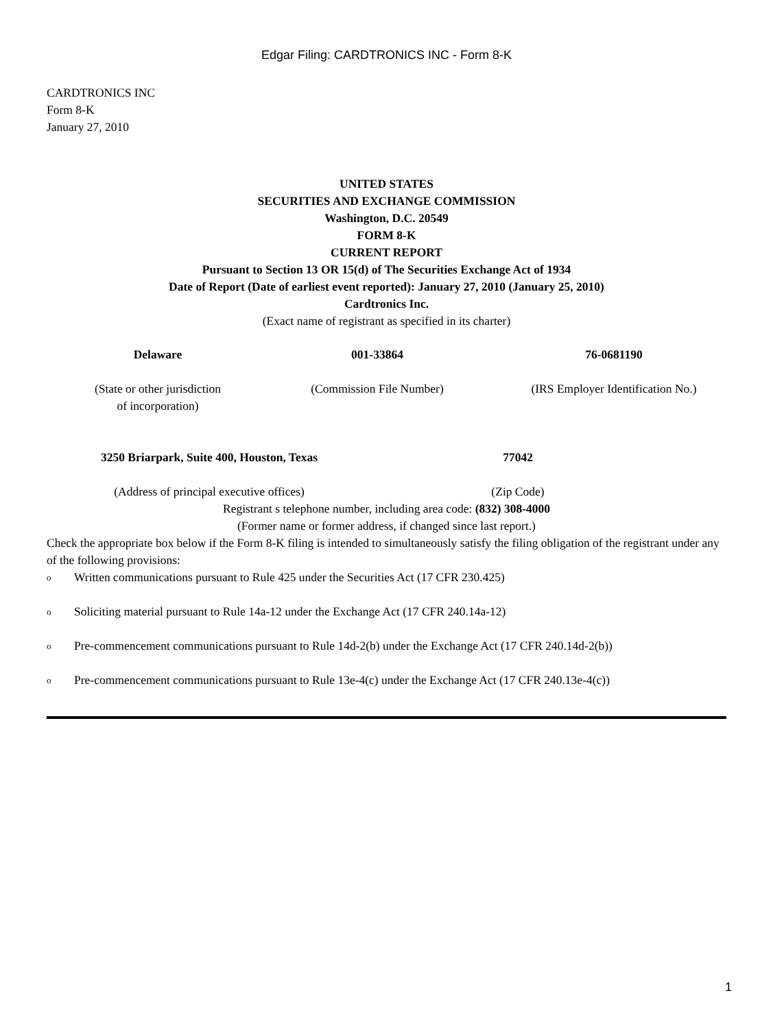Edgar Filing: CARDTRONICS INC - Form 8-K
CARDTRONICS INC
Form 8-K
January 27, 2010
UNITED STATES
SECURITIES AND EXCHANGE COMMISSION
Washington, D.C. 20549
FORM 8-K
CURRENT REPORT
Pursuant to Section 13 OR 15(d) of The Securities Exchange Act of 1934
Date of Report (Date of earliest event reported): January 27, 2010 (January 25, 2010)
Cardtronics Inc.
(Exact name of registrant as specified in its charter)
| Delaware | 001-33864 | 76-0681190 |
| (State or other jurisdiction of incorporation) | (Commission File Number) | (IRS Employer Identification No.) |
| 3250 Briarpark, Suite 400, Houston, Texas | 77042 |
| (Address of principal executive offices) | (Zip Code) |
Registrant s telephone number, including area code: (832) 308-4000
(Former name or former address, if changed since last report.)
Check the appropriate box below if the Form 8-K filing is intended to simultaneously satisfy the filing obligation of the registrant under any of the following provisions:
o Written communications pursuant to Rule 425 under the Securities Act (17 CFR 230.425)
o Soliciting material pursuant to Rule 14a-12 under the Exchange Act (17 CFR 240.14a-12)
o Pre-commencement communications pursuant to Rule 14d-2(b) under the Exchange Act (17 CFR 240.14d-2(b))
o Pre-commencement communications pursuant to Rule 13e-4(c) under the Exchange Act (17 CFR 240.13e-4(c))
1